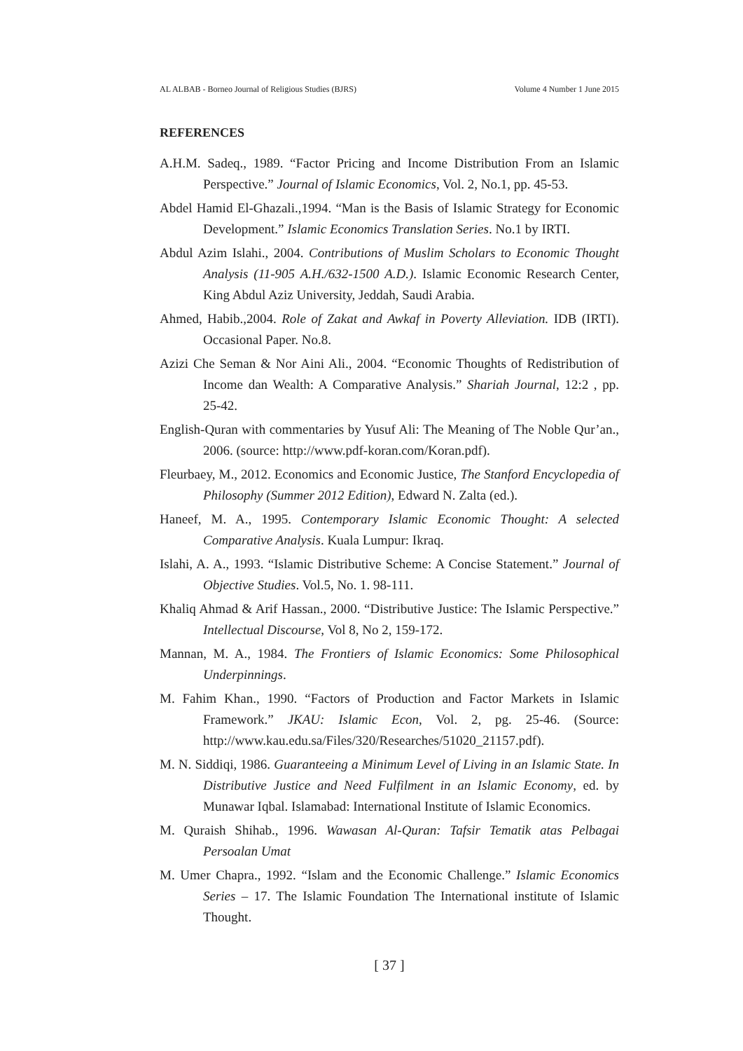AL ALBAB - Borneo Journal of Religious Studies (BJRS) Volume 4 Number 1 June 2015
REFERENCES
A.H.M. Sadeq., 1989. “Factor Pricing and Income Distribution From an Islamic Perspective.” Journal of Islamic Economics, Vol. 2, No.1, pp. 45-53.
Abdel Hamid El-Ghazali.,1994. “Man is the Basis of Islamic Strategy for Economic Development.” Islamic Economics Translation Series. No.1 by IRTI.
Abdul Azim Islahi., 2004. Contributions of Muslim Scholars to Economic Thought Analysis (11-905 A.H./632-1500 A.D.). Islamic Economic Research Center, King Abdul Aziz University, Jeddah, Saudi Arabia.
Ahmed, Habib.,2004. Role of Zakat and Awkaf in Poverty Alleviation. IDB (IRTI). Occasional Paper. No.8.
Azizi Che Seman & Nor Aini Ali., 2004. “Economic Thoughts of Redistribution of Income dan Wealth: A Comparative Analysis.” Shariah Journal, 12:2 , pp. 25-42.
English-Quran with commentaries by Yusuf Ali: The Meaning of The Noble Qur’an., 2006. (source: http://www.pdf-koran.com/Koran.pdf).
Fleurbaey, M., 2012. Economics and Economic Justice, The Stanford Encyclopedia of Philosophy (Summer 2012 Edition), Edward N. Zalta (ed.).
Haneef, M. A., 1995. Contemporary Islamic Economic Thought: A selected Comparative Analysis. Kuala Lumpur: Ikraq.
Islahi, A. A., 1993. “Islamic Distributive Scheme: A Concise Statement.” Journal of Objective Studies. Vol.5, No. 1. 98-111.
Khaliq Ahmad & Arif Hassan., 2000. “Distributive Justice: The Islamic Perspective.” Intellectual Discourse, Vol 8, No 2, 159-172.
Mannan, M. A., 1984. The Frontiers of Islamic Economics: Some Philosophical Underpinnings.
M. Fahim Khan., 1990. “Factors of Production and Factor Markets in Islamic Framework.” JKAU: Islamic Econ, Vol. 2, pg. 25-46. (Source: http://www.kau.edu.sa/Files/320/Researches/51020_21157.pdf).
M. N. Siddiqi, 1986. Guaranteeing a Minimum Level of Living in an Islamic State. In Distributive Justice and Need Fulfilment in an Islamic Economy, ed. by Munawar Iqbal. Islamabad: International Institute of Islamic Economics.
M. Quraish Shihab., 1996. Wawasan Al-Quran: Tafsir Tematik atas Pelbagai Persoalan Umat
M. Umer Chapra., 1992. “Islam and the Economic Challenge.” Islamic Economics Series – 17. The Islamic Foundation The International institute of Islamic Thought.
[ 37 ]